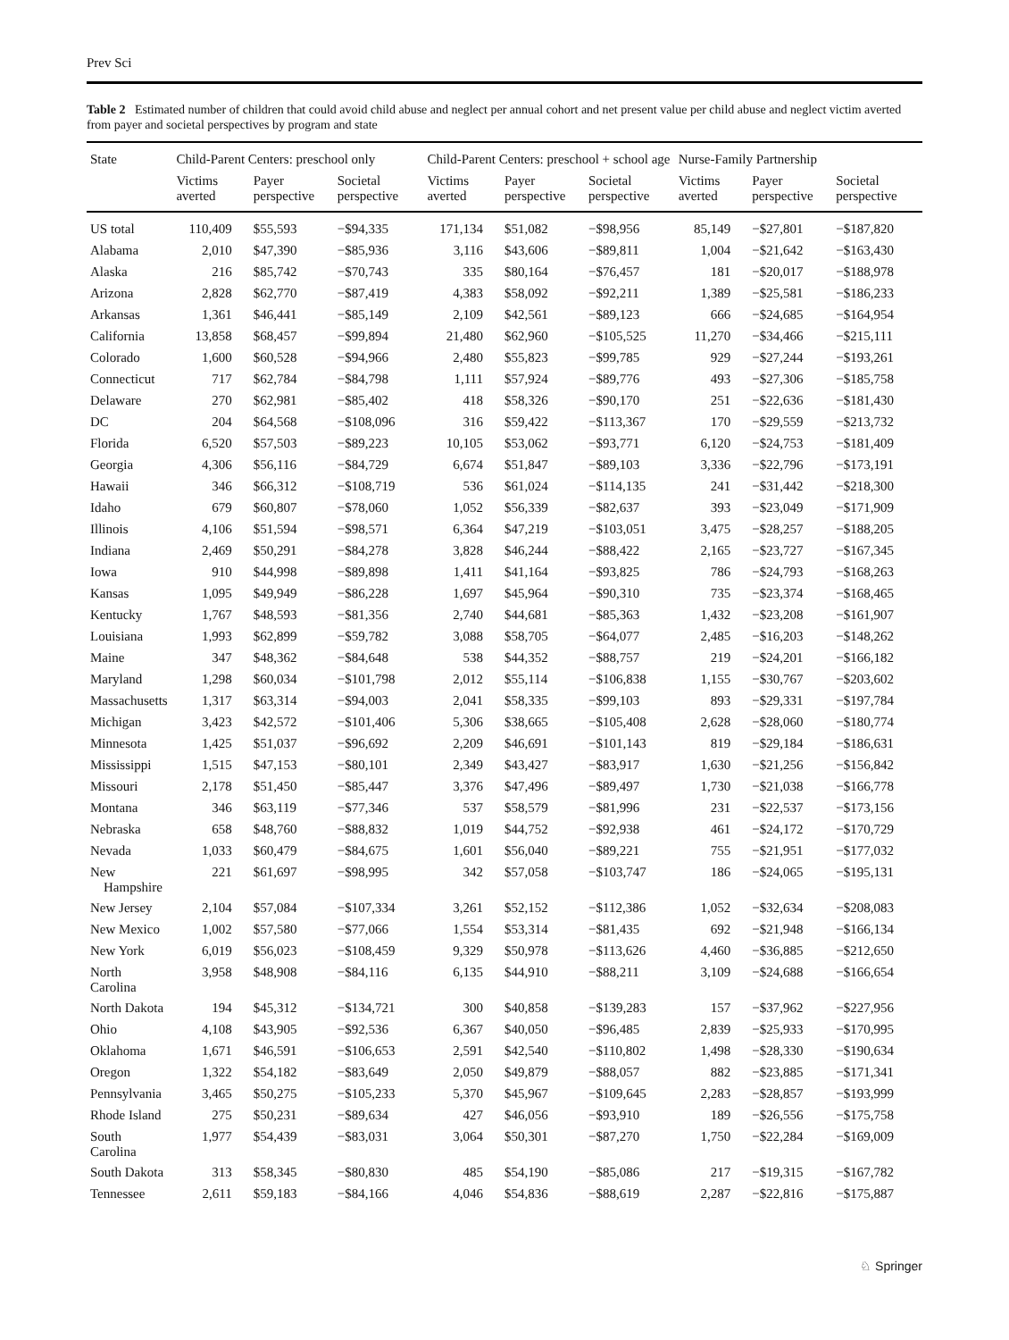Prev Sci
Table 2 Estimated number of children that could avoid child abuse and neglect per annual cohort and net present value per child abuse and neglect victim averted from payer and societal perspectives by program and state
| State | Child-Parent Centers: preschool only | | | Child-Parent Centers: preschool + school age | | | Nurse-Family Partnership | | |
| --- | --- | --- | --- | --- | --- | --- | --- | --- | --- |
| | Victims averted | Payer perspective | Societal perspective | Victims averted | Payer perspective | Societal perspective | Victims averted | Payer perspective | Societal perspective |
| US total | 110,409 | $55,593 | −$94,335 | 171,134 | $51,082 | −$98,956 | 85,149 | −$27,801 | −$187,820 |
| Alabama | 2,010 | $47,390 | −$85,936 | 3,116 | $43,606 | −$89,811 | 1,004 | −$21,642 | −$163,430 |
| Alaska | 216 | $85,742 | −$70,743 | 335 | $80,164 | −$76,457 | 181 | −$20,017 | −$188,978 |
| Arizona | 2,828 | $62,770 | −$87,419 | 4,383 | $58,092 | −$92,211 | 1,389 | −$25,581 | −$186,233 |
| Arkansas | 1,361 | $46,441 | −$85,149 | 2,109 | $42,561 | −$89,123 | 666 | −$24,685 | −$164,954 |
| California | 13,858 | $68,457 | −$99,894 | 21,480 | $62,960 | −$105,525 | 11,270 | −$34,466 | −$215,111 |
| Colorado | 1,600 | $60,528 | −$94,966 | 2,480 | $55,823 | −$99,785 | 929 | −$27,244 | −$193,261 |
| Connecticut | 717 | $62,784 | −$84,798 | 1,111 | $57,924 | −$89,776 | 493 | −$27,306 | −$185,758 |
| Delaware | 270 | $62,981 | −$85,402 | 418 | $58,326 | −$90,170 | 251 | −$22,636 | −$181,430 |
| DC | 204 | $64,568 | −$108,096 | 316 | $59,422 | −$113,367 | 170 | −$29,559 | −$213,732 |
| Florida | 6,520 | $57,503 | −$89,223 | 10,105 | $53,062 | −$93,771 | 6,120 | −$24,753 | −$181,409 |
| Georgia | 4,306 | $56,116 | −$84,729 | 6,674 | $51,847 | −$89,103 | 3,336 | −$22,796 | −$173,191 |
| Hawaii | 346 | $66,312 | −$108,719 | 536 | $61,024 | −$114,135 | 241 | −$31,442 | −$218,300 |
| Idaho | 679 | $60,807 | −$78,060 | 1,052 | $56,339 | −$82,637 | 393 | −$23,049 | −$171,909 |
| Illinois | 4,106 | $51,594 | −$98,571 | 6,364 | $47,219 | −$103,051 | 3,475 | −$28,257 | −$188,205 |
| Indiana | 2,469 | $50,291 | −$84,278 | 3,828 | $46,244 | −$88,422 | 2,165 | −$23,727 | −$167,345 |
| Iowa | 910 | $44,998 | −$89,898 | 1,411 | $41,164 | −$93,825 | 786 | −$24,793 | −$168,263 |
| Kansas | 1,095 | $49,949 | −$86,228 | 1,697 | $45,964 | −$90,310 | 735 | −$23,374 | −$168,465 |
| Kentucky | 1,767 | $48,593 | −$81,356 | 2,740 | $44,681 | −$85,363 | 1,432 | −$23,208 | −$161,907 |
| Louisiana | 1,993 | $62,899 | −$59,782 | 3,088 | $58,705 | −$64,077 | 2,485 | −$16,203 | −$148,262 |
| Maine | 347 | $48,362 | −$84,648 | 538 | $44,352 | −$88,757 | 219 | −$24,201 | −$166,182 |
| Maryland | 1,298 | $60,034 | −$101,798 | 2,012 | $55,114 | −$106,838 | 1,155 | −$30,767 | −$203,602 |
| Massachusetts | 1,317 | $63,314 | −$94,003 | 2,041 | $58,335 | −$99,103 | 893 | −$29,331 | −$197,784 |
| Michigan | 3,423 | $42,572 | −$101,406 | 5,306 | $38,665 | −$105,408 | 2,628 | −$28,060 | −$180,774 |
| Minnesota | 1,425 | $51,037 | −$96,692 | 2,209 | $46,691 | −$101,143 | 819 | −$29,184 | −$186,631 |
| Mississippi | 1,515 | $47,153 | −$80,101 | 2,349 | $43,427 | −$83,917 | 1,630 | −$21,256 | −$156,842 |
| Missouri | 2,178 | $51,450 | −$85,447 | 3,376 | $47,496 | −$89,497 | 1,730 | −$21,038 | −$166,778 |
| Montana | 346 | $63,119 | −$77,346 | 537 | $58,579 | −$81,996 | 231 | −$22,537 | −$173,156 |
| Nebraska | 658 | $48,760 | −$88,832 | 1,019 | $44,752 | −$92,938 | 461 | −$24,172 | −$170,729 |
| Nevada | 1,033 | $60,479 | −$84,675 | 1,601 | $56,040 | −$89,221 | 755 | −$21,951 | −$177,032 |
| New Hampshire | 221 | $61,697 | −$98,995 | 342 | $57,058 | −$103,747 | 186 | −$24,065 | −$195,131 |
| New Jersey | 2,104 | $57,084 | −$107,334 | 3,261 | $52,152 | −$112,386 | 1,052 | −$32,634 | −$208,083 |
| New Mexico | 1,002 | $57,580 | −$77,066 | 1,554 | $53,314 | −$81,435 | 692 | −$21,948 | −$166,134 |
| New York | 6,019 | $56,023 | −$108,459 | 9,329 | $50,978 | −$113,626 | 4,460 | −$36,885 | −$212,650 |
| North Carolina | 3,958 | $48,908 | −$84,116 | 6,135 | $44,910 | −$88,211 | 3,109 | −$24,688 | −$166,654 |
| North Dakota | 194 | $45,312 | −$134,721 | 300 | $40,858 | −$139,283 | 157 | −$37,962 | −$227,956 |
| Ohio | 4,108 | $43,905 | −$92,536 | 6,367 | $40,050 | −$96,485 | 2,839 | −$25,933 | −$170,995 |
| Oklahoma | 1,671 | $46,591 | −$106,653 | 2,591 | $42,540 | −$110,802 | 1,498 | −$28,330 | −$190,634 |
| Oregon | 1,322 | $54,182 | −$83,649 | 2,050 | $49,879 | −$88,057 | 882 | −$23,885 | −$171,341 |
| Pennsylvania | 3,465 | $50,275 | −$105,233 | 5,370 | $45,967 | −$109,645 | 2,283 | −$28,857 | −$193,999 |
| Rhode Island | 275 | $50,231 | −$89,634 | 427 | $46,056 | −$93,910 | 189 | −$26,556 | −$175,758 |
| South Carolina | 1,977 | $54,439 | −$83,031 | 3,064 | $50,301 | −$87,270 | 1,750 | −$22,284 | −$169,009 |
| South Dakota | 313 | $58,345 | −$80,830 | 485 | $54,190 | −$85,086 | 217 | −$19,315 | −$167,782 |
| Tennessee | 2,611 | $59,183 | −$84,166 | 4,046 | $54,836 | −$88,619 | 2,287 | −$22,816 | −$175,887 |
♘ Springer